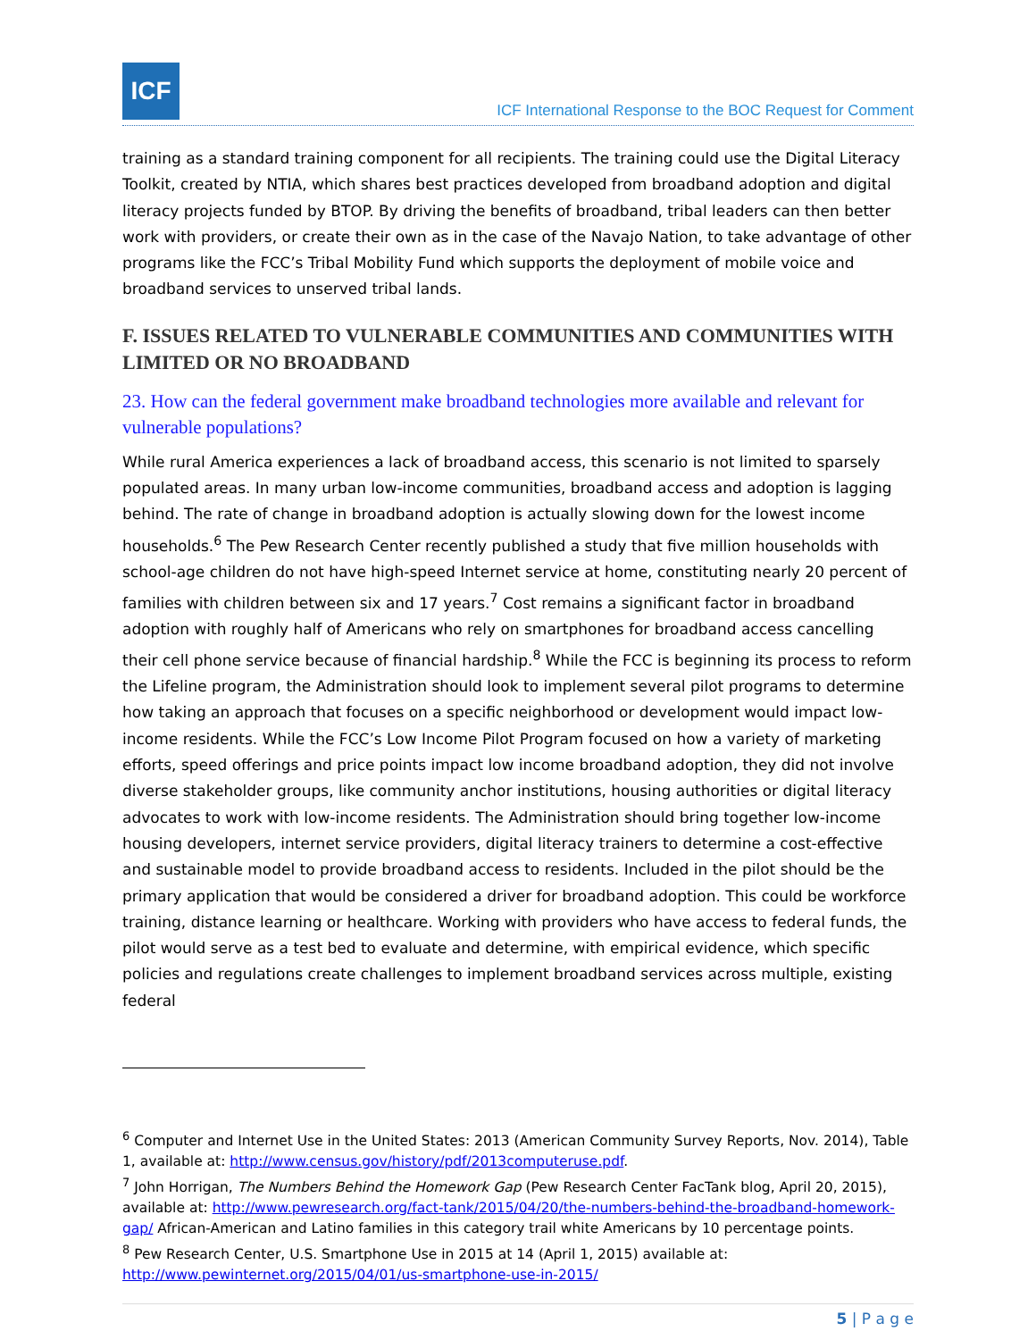ICF
ICF International Response to the BOC Request for Comment
training as a standard training component for all recipients. The training could use the Digital Literacy Toolkit, created by NTIA, which shares best practices developed from broadband adoption and digital literacy projects funded by BTOP. By driving the benefits of broadband, tribal leaders can then better work with providers, or create their own as in the case of the Navajo Nation, to take advantage of other programs like the FCC’s Tribal Mobility Fund which supports the deployment of mobile voice and broadband services to unserved tribal lands.
F. ISSUES RELATED TO VULNERABLE COMMUNITIES AND COMMUNITIES WITH LIMITED OR NO BROADBAND
23. How can the federal government make broadband technologies more available and relevant for vulnerable populations?
While rural America experiences a lack of broadband access, this scenario is not limited to sparsely populated areas. In many urban low-income communities, broadband access and adoption is lagging behind. The rate of change in broadband adoption is actually slowing down for the lowest income households.<sup>6</sup> The Pew Research Center recently published a study that five million households with school-age children do not have high-speed Internet service at home, constituting nearly 20 percent of families with children between six and 17 years.<sup>7</sup> Cost remains a significant factor in broadband adoption with roughly half of Americans who rely on smartphones for broadband access cancelling their cell phone service because of financial hardship.<sup>8</sup> While the FCC is beginning its process to reform the Lifeline program, the Administration should look to implement several pilot programs to determine how taking an approach that focuses on a specific neighborhood or development would impact low-income residents. While the FCC’s Low Income Pilot Program focused on how a variety of marketing efforts, speed offerings and price points impact low income broadband adoption, they did not involve diverse stakeholder groups, like community anchor institutions, housing authorities or digital literacy advocates to work with low-income residents. The Administration should bring together low-income housing developers, internet service providers, digital literacy trainers to determine a cost-effective and sustainable model to provide broadband access to residents. Included in the pilot should be the primary application that would be considered a driver for broadband adoption. This could be workforce training, distance learning or healthcare. Working with providers who have access to federal funds, the pilot would serve as a test bed to evaluate and determine, with empirical evidence, which specific policies and regulations create challenges to implement broadband services across multiple, existing federal
<sup>6</sup> Computer and Internet Use in the United States: 2013 (American Community Survey Reports, Nov. 2014), Table 1, available at: http://www.census.gov/history/pdf/2013computeruse.pdf.
<sup>7</sup> John Horrigan, The Numbers Behind the Homework Gap (Pew Research Center FacTank blog, April 20, 2015), available at: http://www.pewresearch.org/fact-tank/2015/04/20/the-numbers-behind-the-broadband-homework-gap/ African-American and Latino families in this category trail white Americans by 10 percentage points.
<sup>8</sup> Pew Research Center, U.S. Smartphone Use in 2015 at 14 (April 1, 2015) available at: http://www.pewinternet.org/2015/04/01/us-smartphone-use-in-2015/
5 | P a g e